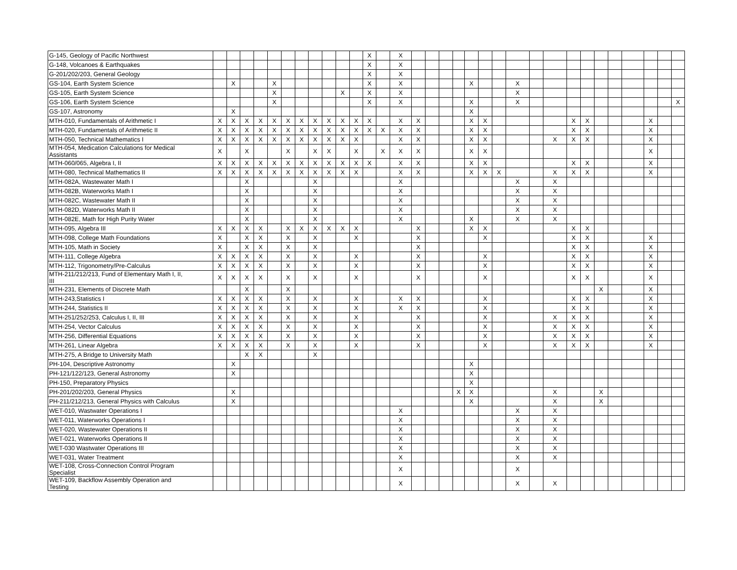| G-145, Geology of Pacific Northwest | | | | | | | | | | | | X | | X | | | | | | | | | | | | | | | | | | |
| G-148, Volcanoes & Earthquakes | | | | | | | | | | | | X | | X | | | | | | | | | | | | | | | | | | |
| G-201/202/203, General Geology | | | | | | | | | | | | X | | X | | | | | | | | | | | | | | | | | | |
| GS-104, Earth System Science | | X | | | X | | | | | | | X | | X | | | | | X | | | X | | | | | | | | | | |
| GS-105, Earth System Science | | | | | X | | | | | X | | X | | X | | | | | | | | X | | | | | | | | | | |
| GS-106, Earth System Science | | | | | X | | | | | | | X | | X | | | | | X | | | X | | | | | | | | | | X |
| GS-107, Astronomy | | X | | | | | | | | | | | | | | | | | X | | | | | | | | | | | | | |
| MTH-010, Fundamentals of Arithmetic I | X | X | X | X | X | X | X | X | X | X | X | X | | X | X | | | | X | X | | | | | X | X | | | | X | | |
| MTH-020, Fundamentals of Arithmetic II | X | X | X | X | X | X | X | X | X | X | X | X | X | X | X | | | | X | X | | | | | X | X | | | | X | | |
| MTH-050, Technical Mathematics I | X | X | X | X | X | X | X | X | X | X | X | | | X | X | | | | X | X | | | | X | X | X | | | | X | | |
| MTH-054, Medication Calculations for Medical Assistants | X | | X | | | X | | X | X | | X | | X | X | X | | | | X | X | | | | | | | | | | X | | |
| MTH-060/065, Algebra I, II | X | X | X | X | X | X | X | X | X | X | X | X | | X | X | | | | X | X | | | | | X | X | | | | X | | |
| MTH-080, Technical Mathematics II | X | X | X | X | X | X | X | X | X | X | X | | | X | X | | | | X | X | X | | | X | X | X | | | | X | | |
| MTH-082A, Wastewater Math I | | | X | | | | | X | | | | | | X | | | | | | | | X | | X | | | | | | | | |
| MTH-082B, Waterworks Math I | | | X | | | | | X | | | | | | X | | | | | | | | X | | X | | | | | | | | |
| MTH-082C, Wastewater Math II | | | X | | | | | X | | | | | | X | | | | | | | | X | | X | | | | | | | | |
| MTH-082D, Waterworks Math II | | | X | | | | | X | | | | | | X | | | | | | | | X | | X | | | | | | | | |
| MTH-082E, Math for High Purity Water | | | X | | | | | X | | | | | | X | | | | | X | | | X | | X | | | | | | | | |
| MTH-095, Algebra III | X | X | X | X | | X | X | X | X | X | X | | | | X | | | | X | X | | | | | X | X | | | | | | |
| MTH-098, College Math Foundations | X | | X | X | | X | | X | | | X | | | | X | | | | | X | | | | | X | X | | | | X | | |
| MTH-105, Math in Society | X | | X | X | | X | | X | | | | | | | X | | | | | | | | | | X | X | | | | X | | |
| MTH-111, College Algebra | X | X | X | X | | X | | X | | | X | | | | X | | | | | X | | | | | X | X | | | | X | | |
| MTH-112, Trigonometry/Pre-Calculus | X | X | X | X | | X | | X | | | X | | | | X | | | | | X | | | | | X | X | | | | X | | |
| MTH-211/212/213, Fund of Elementary Math I, II, III | X | X | X | X | | X | | X | | | X | | | | X | | | | | X | | | | | X | X | | | | X | | |
| MTH-231, Elements of Discrete Math | | | X | | | X | | | | | | | | | | | | | | | | | | | | | X | | | X | | |
| MTH-243,Statistics I | X | X | X | X | | X | | X | | | X | | | X | X | | | | | X | | | | | X | X | | | | X | | |
| MTH-244, Statistics II | X | X | X | X | | X | | X | | | X | | | X | X | | | | | X | | | | | X | X | | | | X | | |
| MTH-251/252/253, Calculus I, II, III | X | X | X | X | | X | | X | | | X | | | | X | | | | | X | | | | X | X | X | | | | X | | |
| MTH-254, Vector Calculus | X | X | X | X | | X | | X | | | X | | | | X | | | | | X | | | | X | X | X | | | | X | | |
| MTH-256, Differential Equations | X | X | X | X | | X | | X | | | X | | | | X | | | | | X | | | | X | X | X | | | | X | | |
| MTH-261, Linear Algebra | X | X | X | X | | X | | X | | | X | | | | X | | | | | X | | | | X | X | X | | | | X | | |
| MTH-275, A Bridge to University Math | | | X | X | | | | X | | | | | | | | | | | | | | | | | | | | | | | | |
| PH-104, Descriptive Astronomy | | X | | | | | | | | | | | | | | | | | X | | | | | | | | | | | | | |
| PH-121/122/123, General Astronomy | | X | | | | | | | | | | | | | | | | | X | | | | | | | | | | | | | |
| PH-150, Preparatory Physics | | | | | | | | | | | | | | | | | | | X | | | | | | | | | | | | | |
| PH-201/202/203, General Physics | | X | | | | | | | | | | | | | | | | X | X | | | | | X | | | X | | | | | |
| PH-211/212/213, General Physics with Calculus | | X | | | | | | | | | | | | | | | | | X | | | | | X | | | X | | | | | |
| WET-010, Wastwater Operations I | | | | | | | | | | | | | | X | | | | | | | | X | | X | | | | | | | | |
| WET-011, Waterworks Operations I | | | | | | | | | | | | | | X | | | | | | | | X | | X | | | | | | | | |
| WET-020, Wastewater Operations II | | | | | | | | | | | | | | X | | | | | | | | X | | X | | | | | | | | |
| WET-021, Waterworks Operations II | | | | | | | | | | | | | | X | | | | | | | | X | | X | | | | | | | | |
| WET-030 Wastwater Operations III | | | | | | | | | | | | | | X | | | | | | | | X | | X | | | | | | | | |
| WET-031, Water Treatment | | | | | | | | | | | | | | X | | | | | | | | X | | X | | | | | | | | |
| WET-108, Cross-Connection Control Program Specialist | | | | | | | | | | | | | | X | | | | | | | | X | | | | | | | | | | |
| WET-109, Backflow Assembly Operation and Testing | | | | | | | | | | | | | | X | | | | | | | | X | | X | | | | | | | | |